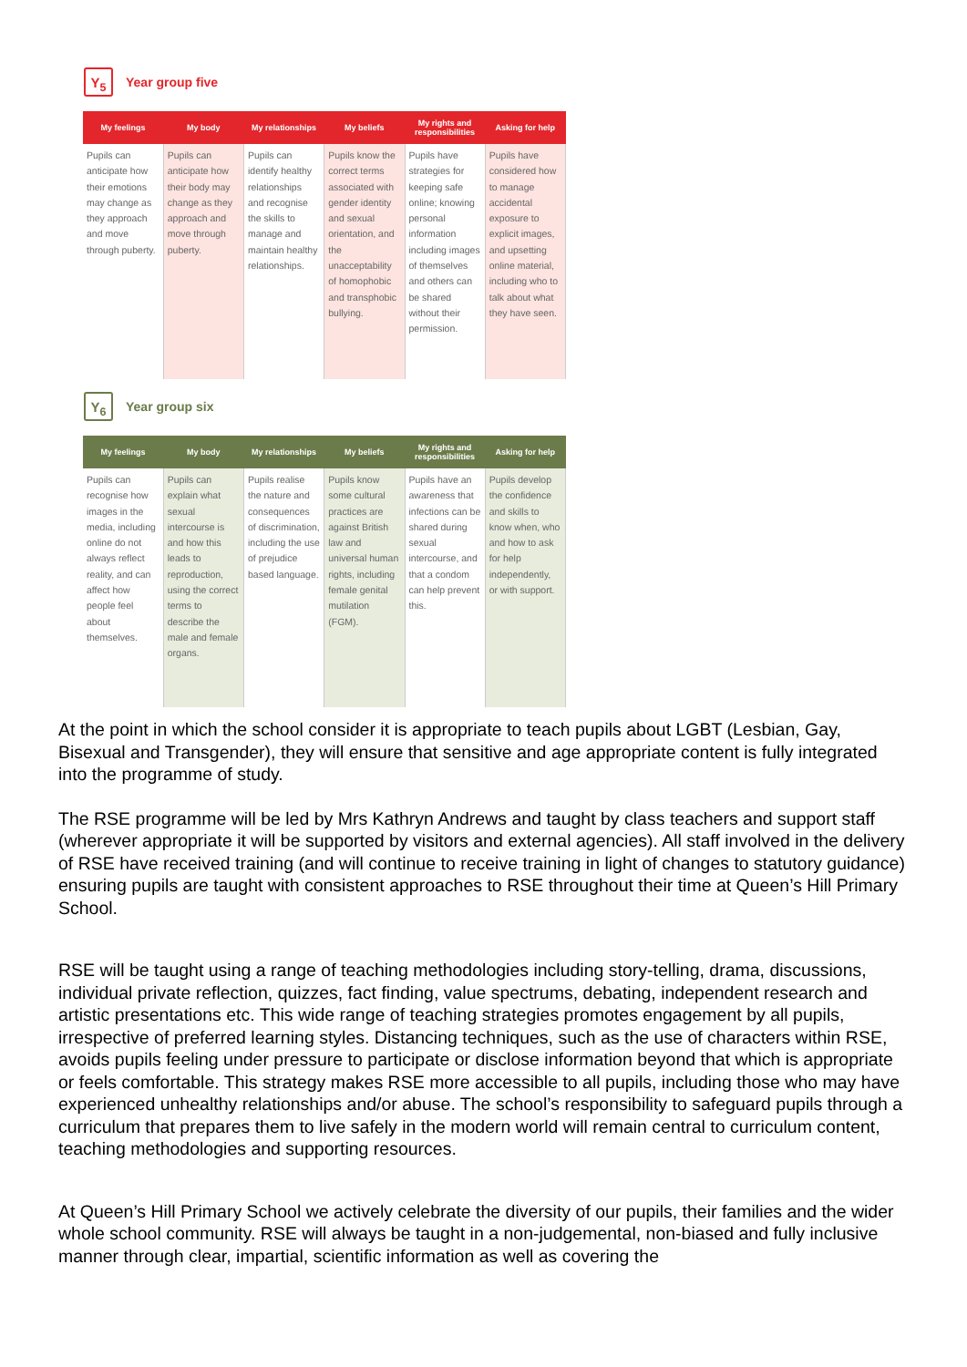Y<sub>5</sub>
Year group five
| My feelings | My body | My relationships | My beliefs | My rights and responsibilities | Asking for help |
| --- | --- | --- | --- | --- | --- |
| Pupils can anticipate how their emotions may change as they approach and move through puberty. | Pupils can anticipate how their body may change as they approach and move through puberty. | Pupils can identify healthy relationships and recognise the skills to manage and maintain healthy relationships. | Pupils know the correct terms associated with gender identity and sexual orientation, and the unacceptability of homophobic and transphobic bullying. | Pupils have strategies for keeping safe online; knowing personal information including images of themselves and others can be shared without their permission. | Pupils have considered how to manage accidental exposure to explicit images, and upsetting online material, including who to talk about what they have seen. |
Y<sub>6</sub>
Year group six
| My feelings | My body | My relationships | My beliefs | My rights and responsibilities | Asking for help |
| --- | --- | --- | --- | --- | --- |
| Pupils can recognise how images in the media, including online do not always reflect reality, and can affect how people feel about themselves. | Pupils can explain what sexual intercourse is and how this leads to reproduction, using the correct terms to describe the male and female organs. | Pupils realise the nature and consequences of discrimination, including the use of prejudice based language. | Pupils know some cultural practices are against British law and universal human rights, including female genital mutilation (FGM). | Pupils have an awareness that infections can be shared during sexual intercourse, and that a condom can help prevent this. | Pupils develop the confidence and skills to know when, who and how to ask for help independently, or with support. |
At the point in which the school consider it is appropriate to teach pupils about LGBT (Lesbian, Gay, Bisexual and Transgender), they will ensure that sensitive and age appropriate content is fully integrated into the programme of study.
The RSE programme will be led by Mrs Kathryn Andrews and taught by class teachers and support staff (wherever appropriate it will be supported by visitors and external agencies). All staff involved in the delivery of RSE have received training (and will continue to receive training in light of changes to statutory guidance) ensuring pupils are taught with consistent approaches to RSE throughout their time at Queen’s Hill Primary School.
RSE will be taught using a range of teaching methodologies including story-telling, drama, discussions, individual private reflection, quizzes, fact finding, value spectrums, debating, independent research and artistic presentations etc. This wide range of teaching strategies promotes engagement by all pupils, irrespective of preferred learning styles. Distancing techniques, such as the use of characters within RSE, avoids pupils feeling under pressure to participate or disclose information beyond that which is appropriate or feels comfortable. This strategy makes RSE more accessible to all pupils, including those who may have experienced unhealthy relationships and/or abuse. The school’s responsibility to safeguard pupils through a curriculum that prepares them to live safely in the modern world will remain central to curriculum content, teaching methodologies and supporting resources.
At Queen’s Hill Primary School we actively celebrate the diversity of our pupils, their families and the wider whole school community. RSE will always be taught in a non-judgemental, non-biased and fully inclusive manner through clear, impartial, scientific information as well as covering the